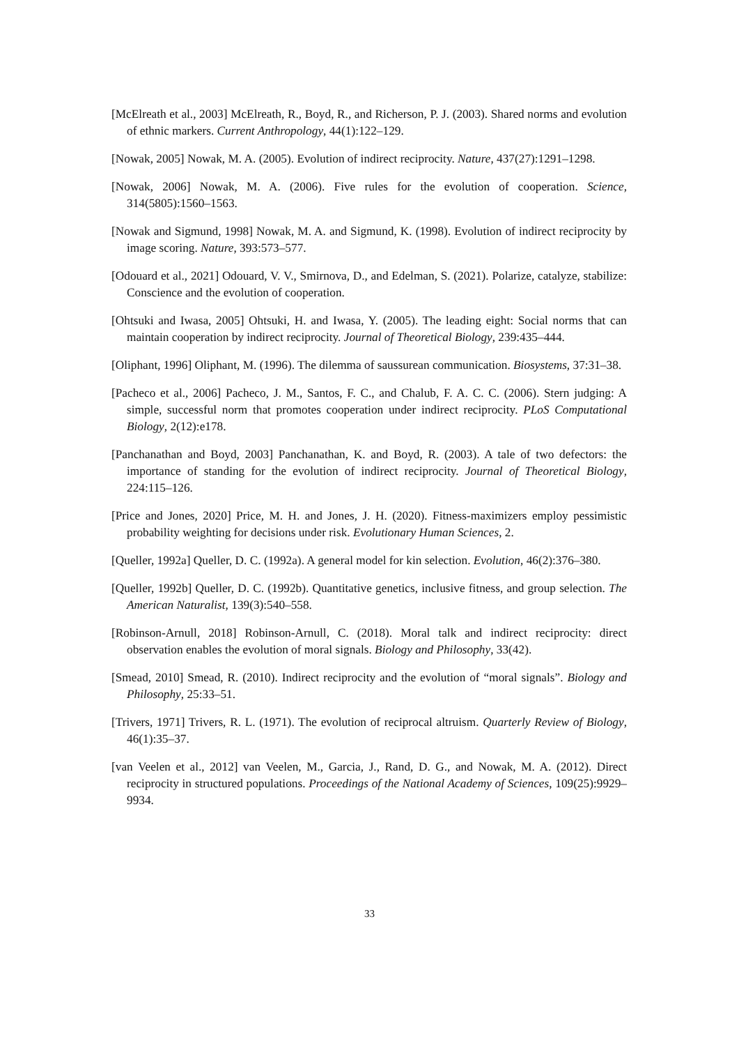[McElreath et al., 2003] McElreath, R., Boyd, R., and Richerson, P. J. (2003). Shared norms and evolution of ethnic markers. Current Anthropology, 44(1):122–129.
[Nowak, 2005] Nowak, M. A. (2005). Evolution of indirect reciprocity. Nature, 437(27):1291–1298.
[Nowak, 2006] Nowak, M. A. (2006). Five rules for the evolution of cooperation. Science, 314(5805):1560–1563.
[Nowak and Sigmund, 1998] Nowak, M. A. and Sigmund, K. (1998). Evolution of indirect reciprocity by image scoring. Nature, 393:573–577.
[Odouard et al., 2021] Odouard, V. V., Smirnova, D., and Edelman, S. (2021). Polarize, catalyze, stabilize: Conscience and the evolution of cooperation.
[Ohtsuki and Iwasa, 2005] Ohtsuki, H. and Iwasa, Y. (2005). The leading eight: Social norms that can maintain cooperation by indirect reciprocity. Journal of Theoretical Biology, 239:435–444.
[Oliphant, 1996] Oliphant, M. (1996). The dilemma of saussurean communication. Biosystems, 37:31–38.
[Pacheco et al., 2006] Pacheco, J. M., Santos, F. C., and Chalub, F. A. C. C. (2006). Stern judging: A simple, successful norm that promotes cooperation under indirect reciprocity. PLoS Computational Biology, 2(12):e178.
[Panchanathan and Boyd, 2003] Panchanathan, K. and Boyd, R. (2003). A tale of two defectors: the importance of standing for the evolution of indirect reciprocity. Journal of Theoretical Biology, 224:115–126.
[Price and Jones, 2020] Price, M. H. and Jones, J. H. (2020). Fitness-maximizers employ pessimistic probability weighting for decisions under risk. Evolutionary Human Sciences, 2.
[Queller, 1992a] Queller, D. C. (1992a). A general model for kin selection. Evolution, 46(2):376–380.
[Queller, 1992b] Queller, D. C. (1992b). Quantitative genetics, inclusive fitness, and group selection. The American Naturalist, 139(3):540–558.
[Robinson-Arnull, 2018] Robinson-Arnull, C. (2018). Moral talk and indirect reciprocity: direct observation enables the evolution of moral signals. Biology and Philosophy, 33(42).
[Smead, 2010] Smead, R. (2010). Indirect reciprocity and the evolution of “moral signals”. Biology and Philosophy, 25:33–51.
[Trivers, 1971] Trivers, R. L. (1971). The evolution of reciprocal altruism. Quarterly Review of Biology, 46(1):35–37.
[van Veelen et al., 2012] van Veelen, M., Garcia, J., Rand, D. G., and Nowak, M. A. (2012). Direct reciprocity in structured populations. Proceedings of the National Academy of Sciences, 109(25):9929–9934.
33